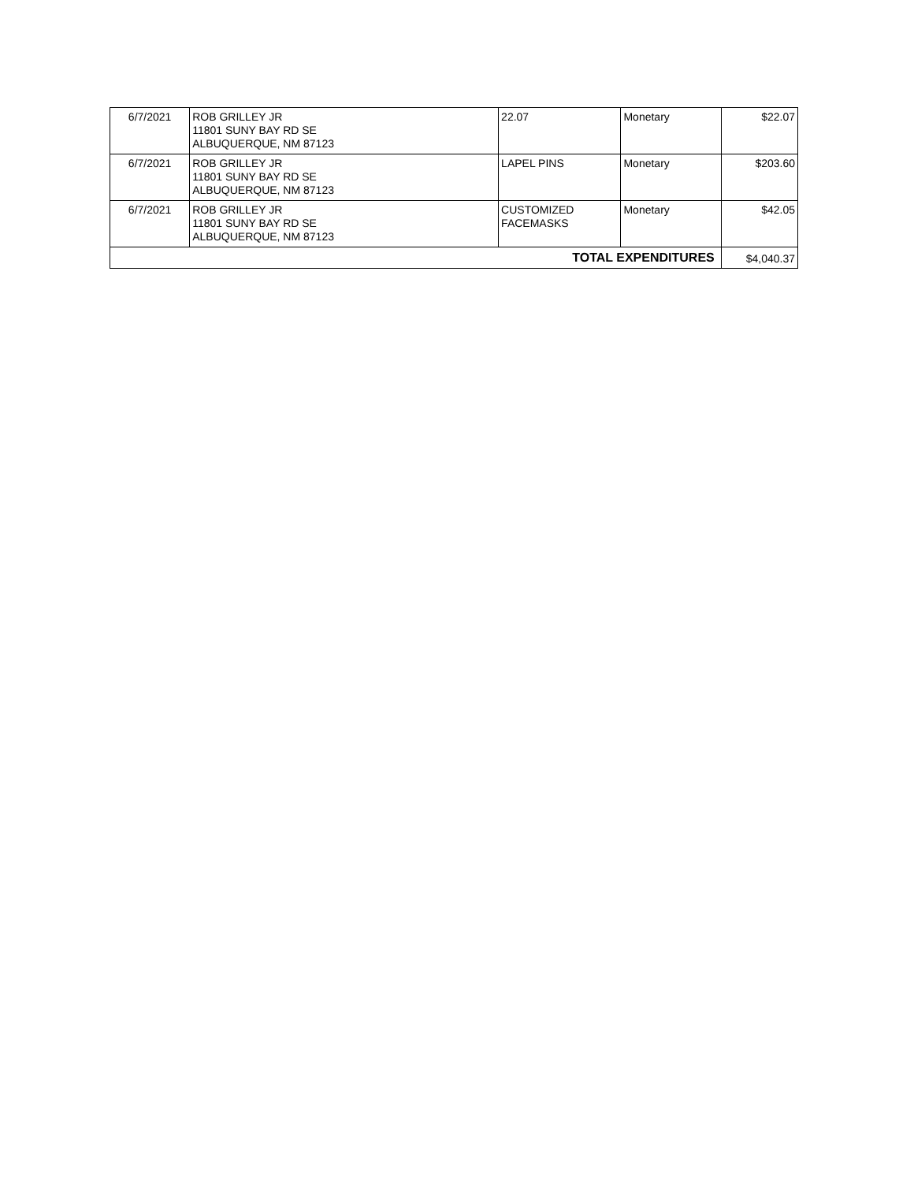| 6/7/2021 | ROB GRILLEY JR 11801 SUNY BAY RD SE ALBUQUERQUE, NM 87123 | 22.07 | Monetary | $22.07 |
| 6/7/2021 | ROB GRILLEY JR 11801 SUNY BAY RD SE ALBUQUERQUE, NM 87123 | LAPEL PINS | Monetary | $203.60 |
| 6/7/2021 | ROB GRILLEY JR 11801 SUNY BAY RD SE ALBUQUERQUE, NM 87123 | CUSTOMIZED FACEMASKS | Monetary | $42.05 |
| TOTAL EXPENDITURES | | | | $4,040.37 |